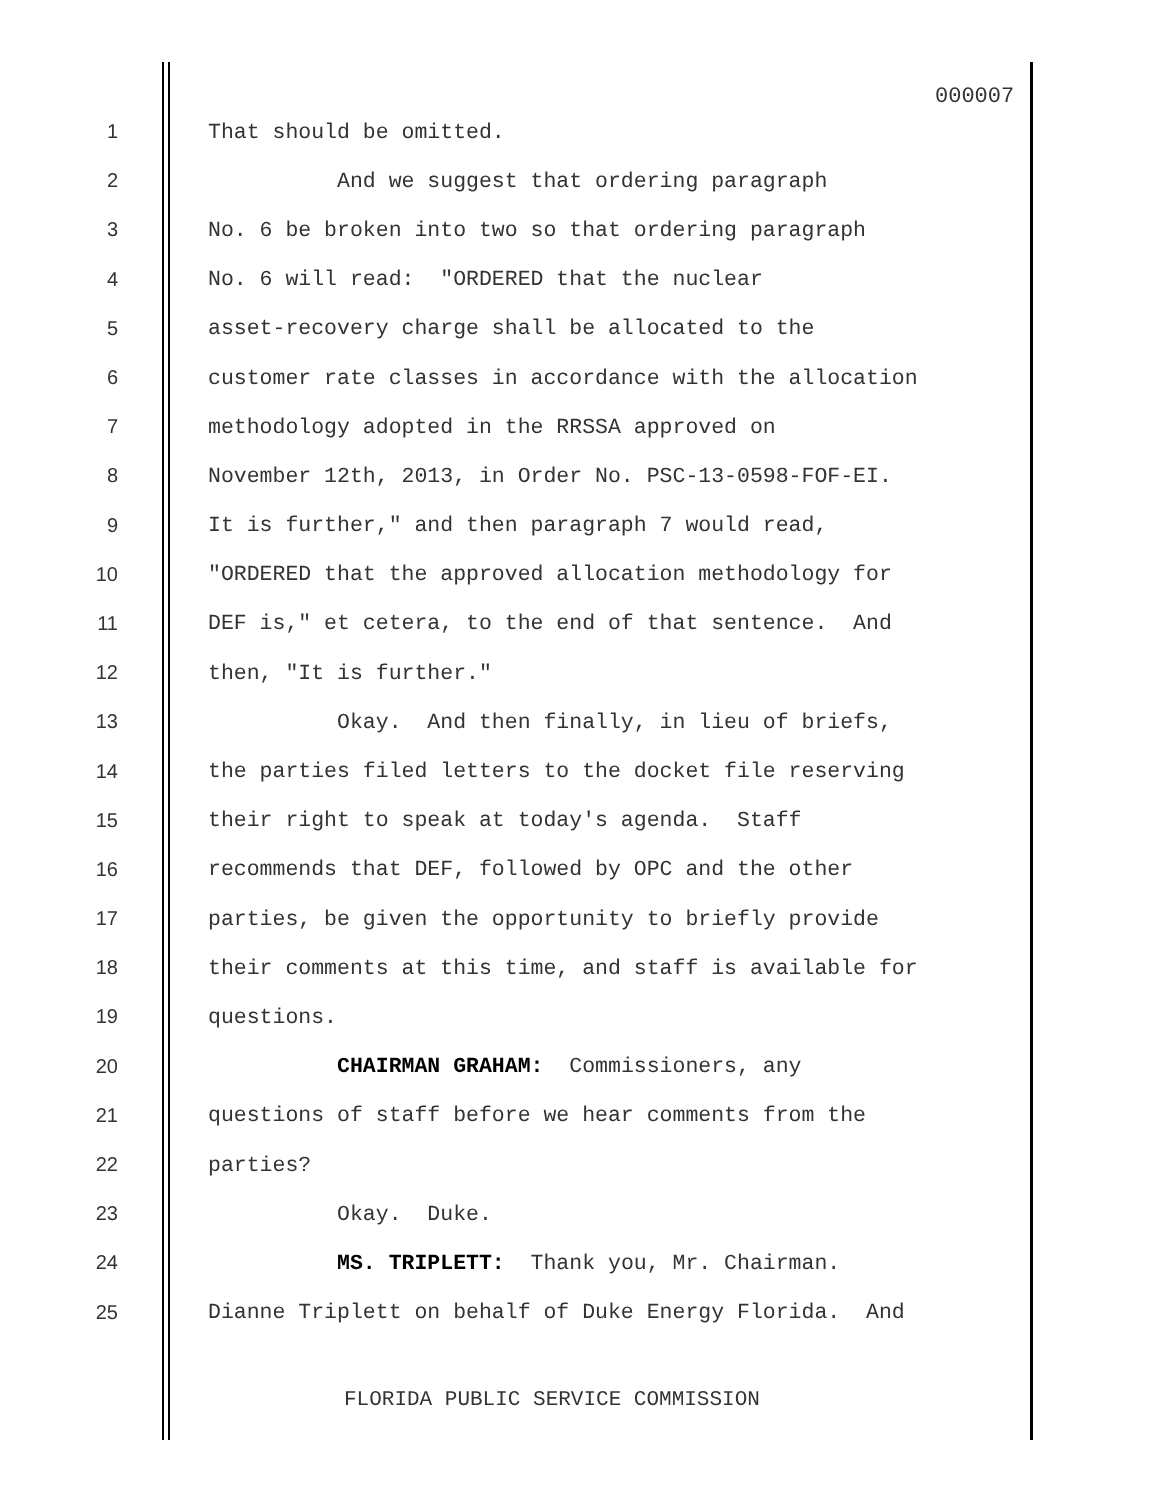000007
1 That should be omitted.
2 And we suggest that ordering paragraph
3 No. 6 be broken into two so that ordering paragraph
4 No. 6 will read: "ORDERED that the nuclear
5 asset-recovery charge shall be allocated to the
6 customer rate classes in accordance with the allocation
7 methodology adopted in the RRSSA approved on
8 November 12th, 2013, in Order No. PSC-13-0598-FOF-EI.
9 It is further," and then paragraph 7 would read,
10 "ORDERED that the approved allocation methodology for
11 DEF is," et cetera, to the end of that sentence. And
12 then, "It is further."
13 Okay. And then finally, in lieu of briefs,
14 the parties filed letters to the docket file reserving
15 their right to speak at today's agenda. Staff
16 recommends that DEF, followed by OPC and the other
17 parties, be given the opportunity to briefly provide
18 their comments at this time, and staff is available for
19 questions.
20 CHAIRMAN GRAHAM: Commissioners, any
21 questions of staff before we hear comments from the
22 parties?
23 Okay. Duke.
24 MS. TRIPLETT: Thank you, Mr. Chairman.
25 Dianne Triplett on behalf of Duke Energy Florida. And
FLORIDA PUBLIC SERVICE COMMISSION